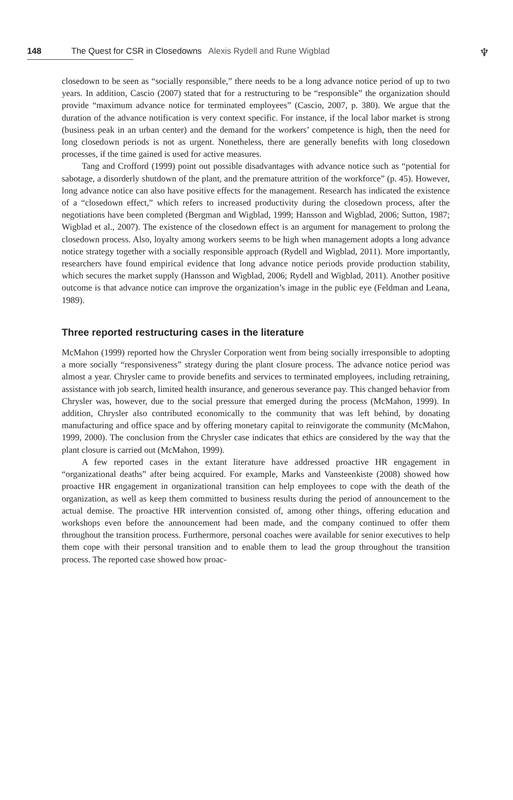♆
148 The Quest for CSR in Closedowns Alexis Rydell and Rune Wigblad
closedown to be seen as “socially responsible,” there needs to be a long advance notice period of up to two years. In addition, Cascio (2007) stated that for a restructuring to be “responsible” the organization should provide “maximum advance notice for terminated employees” (Cascio, 2007, p. 380). We argue that the duration of the advance notification is very context specific. For instance, if the local labor market is strong (business peak in an urban center) and the demand for the workers’ competence is high, then the need for long closedown periods is not as urgent. Nonetheless, there are generally benefits with long closedown processes, if the time gained is used for active measures.
Tang and Crofford (1999) point out possible disadvantages with advance notice such as “potential for sabotage, a disorderly shutdown of the plant, and the premature attrition of the workforce” (p. 45). However, long advance notice can also have positive effects for the management. Research has indicated the existence of a “closedown effect,” which refers to increased productivity during the closedown process, after the negotiations have been completed (Bergman and Wigblad, 1999; Hansson and Wigblad, 2006; Sutton, 1987; Wigblad et al., 2007). The existence of the closedown effect is an argument for management to prolong the closedown process. Also, loyalty among workers seems to be high when management adopts a long advance notice strategy together with a socially responsible approach (Rydell and Wigblad, 2011). More importantly, researchers have found empirical evidence that long advance notice periods provide production stability, which secures the market supply (Hansson and Wigblad, 2006; Rydell and Wigblad, 2011). Another positive outcome is that advance notice can improve the organization’s image in the public eye (Feldman and Leana, 1989).
Three reported restructuring cases in the literature
McMahon (1999) reported how the Chrysler Corporation went from being socially irresponsible to adopting a more socially “responsiveness” strategy during the plant closure process. The advance notice period was almost a year. Chrysler came to provide benefits and services to terminated employees, including retraining, assistance with job search, limited health insurance, and generous severance pay. This changed behavior from Chrysler was, however, due to the social pressure that emerged during the process (McMahon, 1999). In addition, Chrysler also contributed economically to the community that was left behind, by donating manufacturing and office space and by offering monetary capital to reinvigorate the community (McMahon, 1999, 2000). The conclusion from the Chrysler case indicates that ethics are considered by the way that the plant closure is carried out (McMahon, 1999).
A few reported cases in the extant literature have addressed proactive HR engagement in “organizational deaths” after being acquired. For example, Marks and Vansteenkiste (2008) showed how proactive HR engagement in organizational transition can help employees to cope with the death of the organization, as well as keep them committed to business results during the period of announcement to the actual demise. The proactive HR intervention consisted of, among other things, offering education and workshops even before the announcement had been made, and the company continued to offer them throughout the transition process. Furthermore, personal coaches were available for senior executives to help them cope with their personal transition and to enable them to lead the group throughout the transition process. The reported case showed how proac-